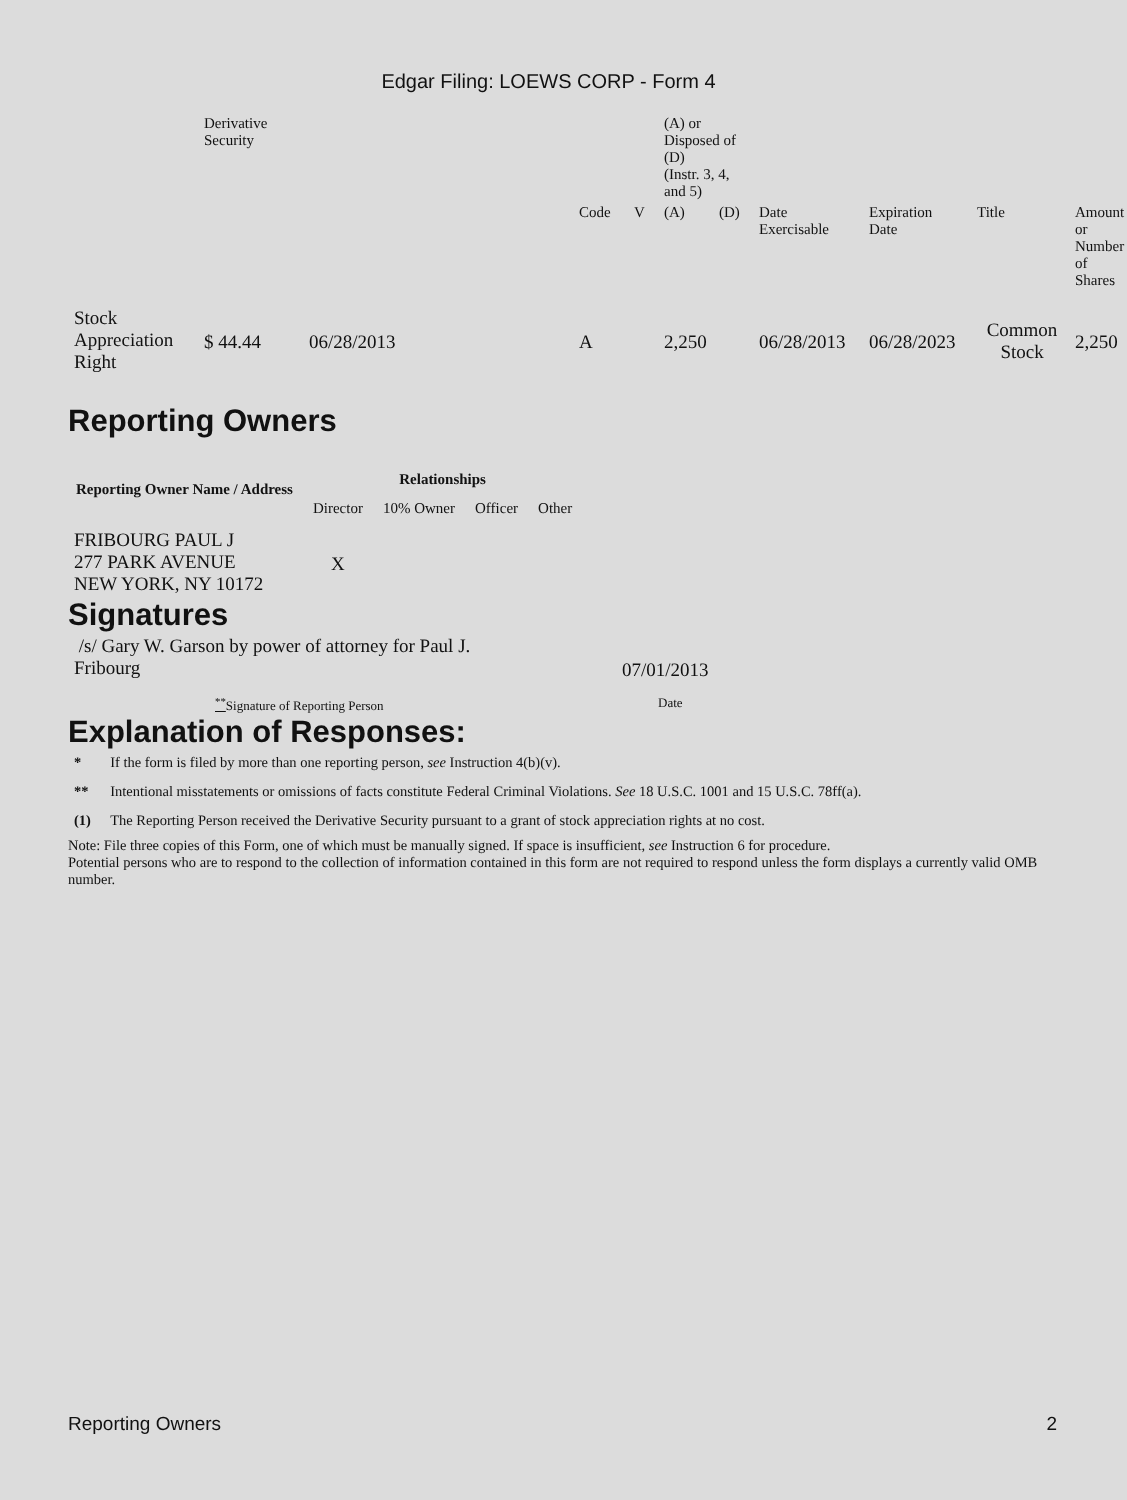Edgar Filing: LOEWS CORP - Form 4
| | Derivative Security | | | | (A) or Disposed of (D) (Instr. 3, 4, and 5) | | | | | |
| | | | Code | V | (A) | (D) | Date Exercisable | Expiration Date | Title | Amount or Number of Shares |
| Stock Appreciation Right | $ 44.44 | 06/28/2013 | A | | 2,250 | | 06/28/2013 | 06/28/2023 | Common Stock | 2,250 |
Reporting Owners
| Reporting Owner Name / Address | Relationships | | | |
| --- | --- | --- | --- | --- |
| | Director | 10% Owner | Officer | Other |
| FRIBOURG PAUL J 277 PARK AVENUE NEW YORK, NY 10172 | X | | | |
Signatures
| /s/ Gary W. Garson by power of attorney for Paul J. Fribourg | 07/01/2013 |
| <sup>**</sup> Signature of Reporting Person | Date |
Explanation of Responses:
| * | If the form is filed by more than one reporting person, see Instruction 4(b)(v). |
| ** | Intentional misstatements or omissions of facts constitute Federal Criminal Violations. See 18 U.S.C. 1001 and 15 U.S.C. 78ff(a). |
| (1) | The Reporting Person received the Derivative Security pursuant to a grant of stock appreciation rights at no cost. |
Note: File three copies of this Form, one of which must be manually signed. If space is insufficient, see Instruction 6 for procedure.
Potential persons who are to respond to the collection of information contained in this form are not required to respond unless the form displays a currently valid OMB number.
Reporting Owners 2